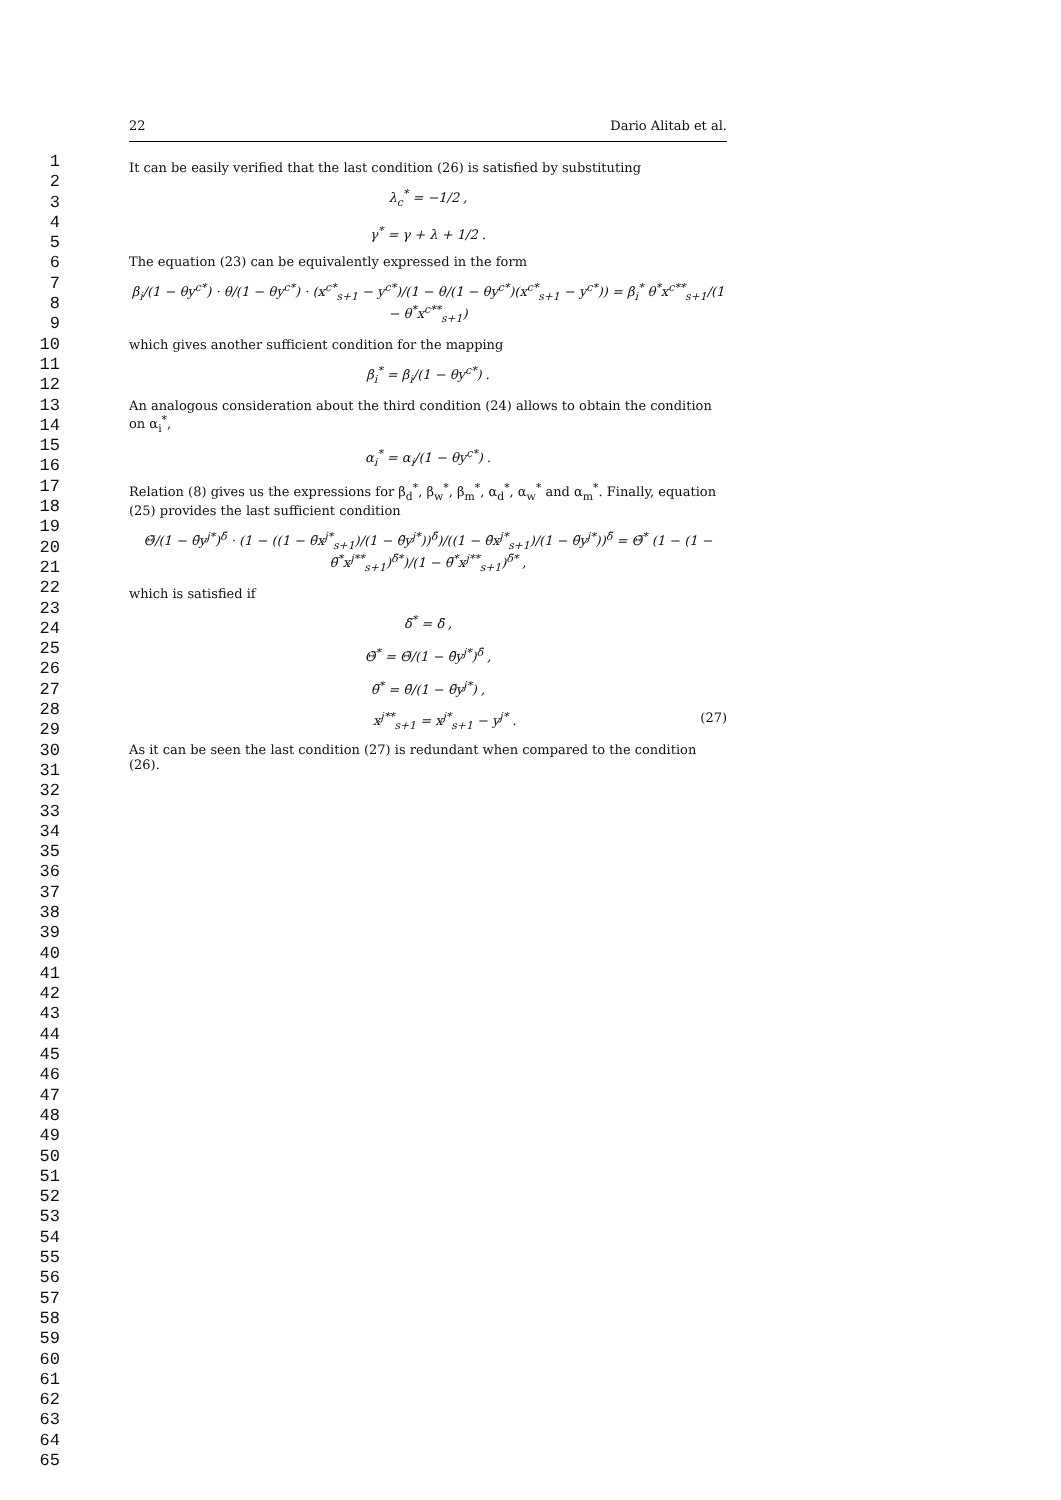1
2
3
4
5
6
7
8
9
10
11
12
13
14
15
16
17
18
19
20
21
22
23
24
25
26
27
28
29
30
31
32
33
34
35
36
37
38
39
40
41
42
43
44
45
46
47
48
49
50
51
52
53
54
55
56
57
58
59
60
61
62
63
64
65
22 Dario Alitab et al.
It can be easily verified that the last condition (26) is satisfied by substituting
λ<sub>c</sub><sup>*</sup> = −1/2 ,
γ<sup>*</sup> = γ + λ + 1/2 .
The equation (23) can be equivalently expressed in the form
β<sub>i</sub>/(1 − θy<sup>c*</sup>) · θ/(1 − θy<sup>c*</sup>) · (x<sup>c*</sup><sub>s+1</sub> − y<sup>c*</sup>)/(1 − θ/(1 − θy<sup>c*</sup>)(x<sup>c*</sup><sub>s+1</sub> − y<sup>c*</sup>)) = β<sub>i</sub><sup>*</sup> θ<sup>*</sup>x<sup>c**</sup><sub>s+1</sub>/(1 − θ<sup>*</sup>x<sup>c**</sup><sub>s+1</sub>)
which gives another sufficient condition for the mapping
β<sub>i</sub><sup>*</sup> = β<sub>i</sub>/(1 − θy<sup>c*</sup>) .
An analogous consideration about the third condition (24) allows to obtain the condition on α<sub>i</sub><sup>*</sup>,
α<sub>i</sub><sup>*</sup> = α<sub>i</sub>/(1 − θy<sup>c*</sup>) .
Relation (8) gives us the expressions for β<sub>d</sub><sup>*</sup>, β<sub>w</sub><sup>*</sup>, β<sub>m</sub><sup>*</sup>, α<sub>d</sub><sup>*</sup>, α<sub>w</sub><sup>*</sup> and α<sub>m</sub><sup>*</sup>. Finally, equation (25) provides the last sufficient condition
Θ̃/(1 − θ̃y<sup>j*</sup>)<sup>δ̃</sup> · (1 − ((1 − θ̃x<sup>j*</sup><sub>s+1</sub>)/(1 − θ̃y<sup>j*</sup>))<sup>δ̃</sup>)/((1 − θ̃x<sup>j*</sup><sub>s+1</sub>)/(1 − θ̃y<sup>j*</sup>))<sup>δ̃</sup> = Θ̃<sup>*</sup> (1 − (1 − θ̃<sup>*</sup>x<sup>j**</sup><sub>s+1</sub>)<sup>δ̃*</sup>)/(1 − θ̃<sup>*</sup>x<sup>j**</sup><sub>s+1</sub>)<sup>δ̃*</sup> ,
which is satisfied if
δ̃<sup>*</sup> = δ̃ ,
Θ̃<sup>*</sup> = Θ̃/(1 − θ̃y<sup>j*</sup>)<sup>δ̃</sup> ,
θ̃<sup>*</sup> = θ̃/(1 − θ̃y<sup>j*</sup>) ,
x<sup>j**</sup><sub>s+1</sub> = x<sup>j*</sup><sub>s+1</sub> − y<sup>j*</sup> . (27)
As it can be seen the last condition (27) is redundant when compared to the condition (26).